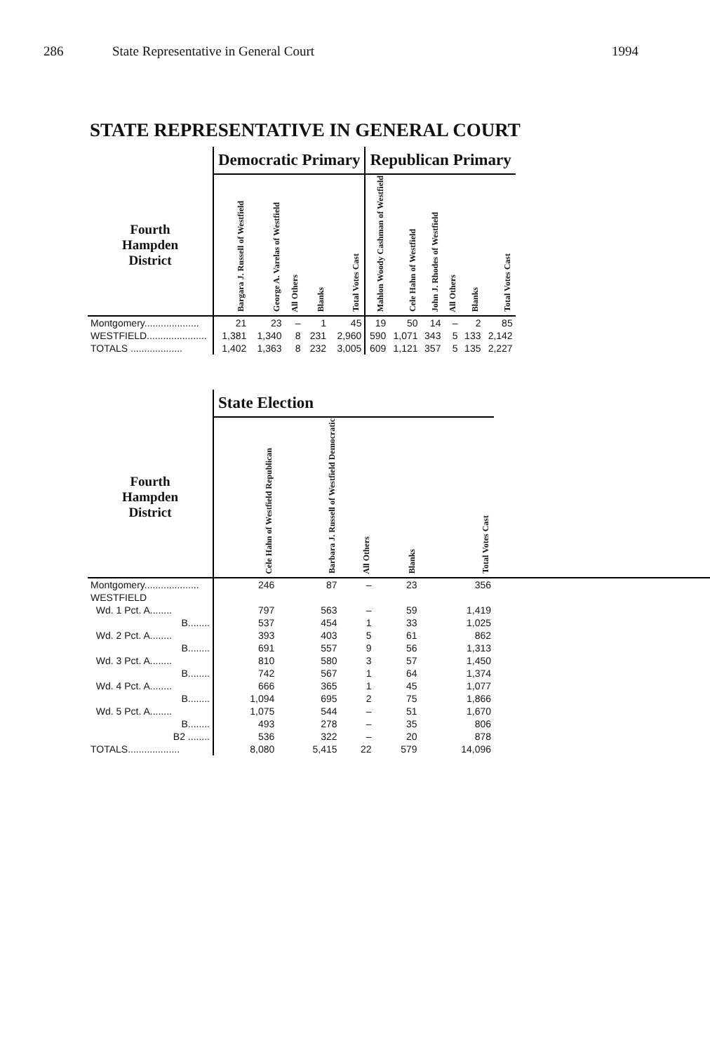286 State Representative in General Court 1994
STATE REPRESENTATIVE IN GENERAL COURT
| | Democratic Primary | | | | | Republican Primary | | | | | |
| --- | --- | --- | --- | --- | --- | --- | --- | --- | --- | --- | --- |
| Fourth Hampden District | Bargara J. Russell of Westfield | George A. Varelas of Westfield | All Others | Blanks | Total Votes Cast | Mahlon Woody Cashman of Westfield | Cele Hahn of Westfield | John J. Rhodes of Westfield | All Others | Blanks | Total Votes Cast |
| Montgomery.................... | 21 | 23 | – | 1 | 45 | 19 | 50 | 14 | – | 2 | 85 |
| WESTFIELD...................... | 1,381 | 1,340 | 8 | 231 | 2,960 | 590 | 1,071 | 343 | 5 | 133 | 2,142 |
| TOTALS ................... | 1,402 | 1,363 | 8 | 232 | 3,005 | 609 | 1,121 | 357 | 5 | 135 | 2,227 |
| | State Election | | | | | |
| --- | --- | --- | --- | --- | --- | --- |
| Fourth Hampden District | Cele Hahn of Westfield Republican | Barbara J. Russell of Westfield Democratic | All Others | Blanks | Total Votes Cast | |
| Montgomery.................... | 246 | 87 | – | 23 | 356 | |
| WESTFIELD | | | | | | |
| Wd. 1 Pct. A........ | 797 | 563 | – | 59 | 1,419 | |
| B........ | 537 | 454 | 1 | 33 | 1,025 | |
| Wd. 2 Pct. A........ | 393 | 403 | 5 | 61 | 862 | |
| B........ | 691 | 557 | 9 | 56 | 1,313 | |
| Wd. 3 Pct. A........ | 810 | 580 | 3 | 57 | 1,450 | |
| B........ | 742 | 567 | 1 | 64 | 1,374 | |
| Wd. 4 Pct. A........ | 666 | 365 | 1 | 45 | 1,077 | |
| B........ | 1,094 | 695 | 2 | 75 | 1,866 | |
| Wd. 5 Pct. A........ | 1,075 | 544 | – | 51 | 1,670 | |
| B........ | 493 | 278 | – | 35 | 806 | |
| B2 ........ | 536 | 322 | – | 20 | 878 | |
| TOTALS................... | 8,080 | 5,415 | 22 | 579 | 14,096 | |